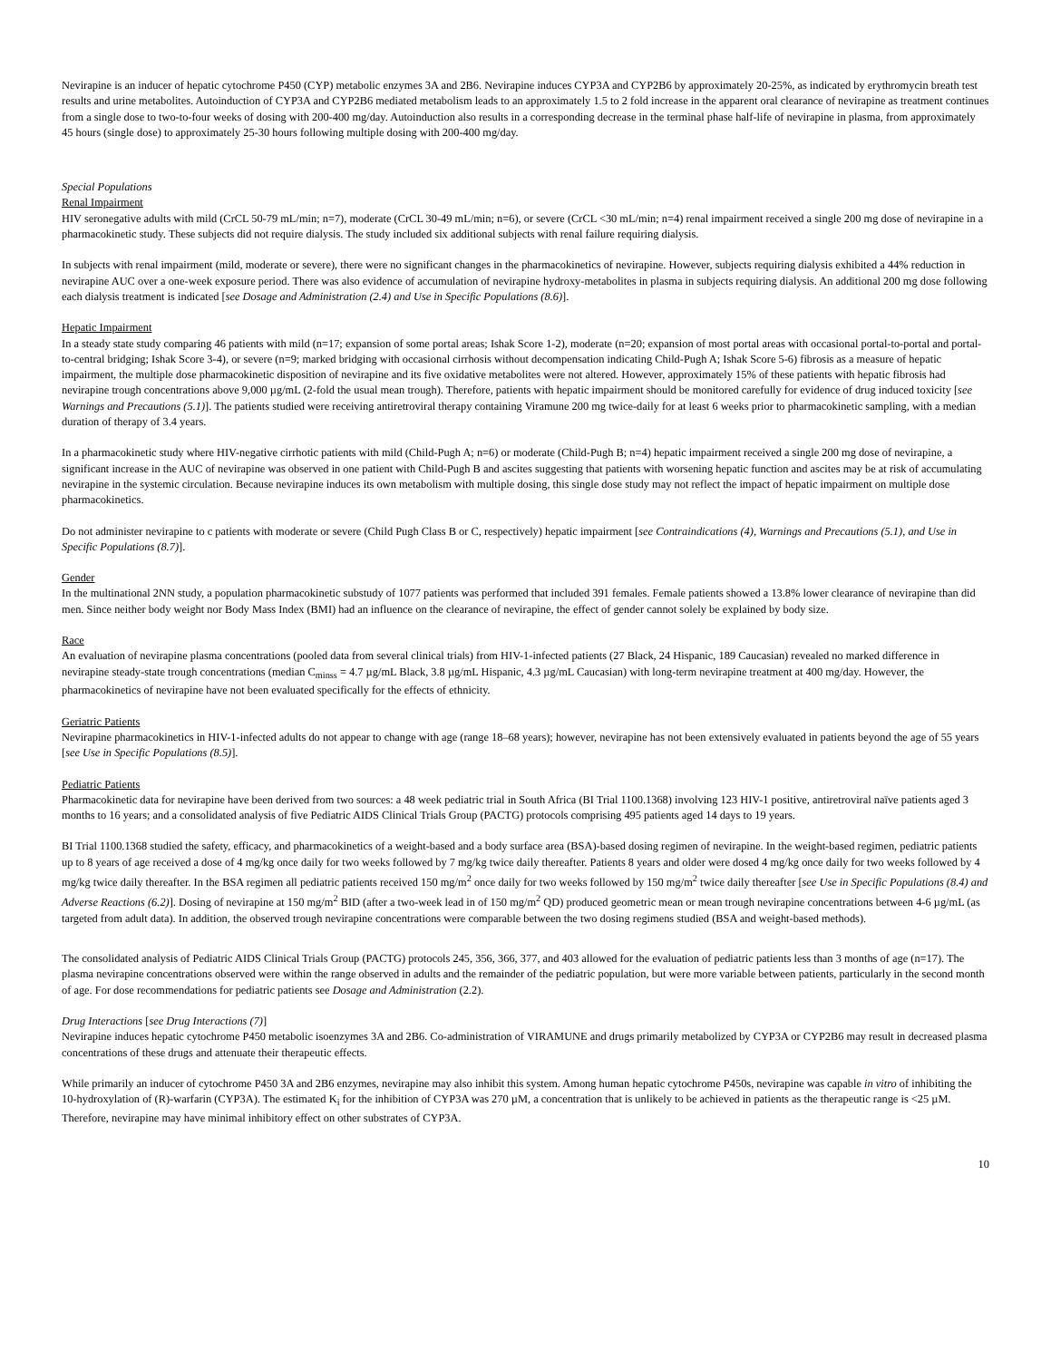Nevirapine is an inducer of hepatic cytochrome P450 (CYP) metabolic enzymes 3A and 2B6. Nevirapine induces CYP3A and CYP2B6 by approximately 20-25%, as indicated by erythromycin breath test results and urine metabolites. Autoinduction of CYP3A and CYP2B6 mediated metabolism leads to an approximately 1.5 to 2 fold increase in the apparent oral clearance of nevirapine as treatment continues from a single dose to two-to-four weeks of dosing with 200-400 mg/day. Autoinduction also results in a corresponding decrease in the terminal phase half-life of nevirapine in plasma, from approximately 45 hours (single dose) to approximately 25-30 hours following multiple dosing with 200-400 mg/day.
Special Populations
Renal Impairment
HIV seronegative adults with mild (CrCL 50-79 mL/min; n=7), moderate (CrCL 30-49 mL/min; n=6), or severe (CrCL <30 mL/min; n=4) renal impairment received a single 200 mg dose of nevirapine in a pharmacokinetic study. These subjects did not require dialysis. The study included six additional subjects with renal failure requiring dialysis.
In subjects with renal impairment (mild, moderate or severe), there were no significant changes in the pharmacokinetics of nevirapine. However, subjects requiring dialysis exhibited a 44% reduction in nevirapine AUC over a one-week exposure period. There was also evidence of accumulation of nevirapine hydroxy-metabolites in plasma in subjects requiring dialysis. An additional 200 mg dose following each dialysis treatment is indicated [see Dosage and Administration (2.4) and Use in Specific Populations (8.6)].
Hepatic Impairment
In a steady state study comparing 46 patients with mild (n=17; expansion of some portal areas; Ishak Score 1-2), moderate (n=20; expansion of most portal areas with occasional portal-to-portal and portal-to-central bridging; Ishak Score 3-4), or severe (n=9; marked bridging with occasional cirrhosis without decompensation indicating Child-Pugh A; Ishak Score 5-6) fibrosis as a measure of hepatic impairment, the multiple dose pharmacokinetic disposition of nevirapine and its five oxidative metabolites were not altered. However, approximately 15% of these patients with hepatic fibrosis had nevirapine trough concentrations above 9,000 µg/mL (2-fold the usual mean trough). Therefore, patients with hepatic impairment should be monitored carefully for evidence of drug induced toxicity [see Warnings and Precautions (5.1)]. The patients studied were receiving antiretroviral therapy containing Viramune 200 mg twice-daily for at least 6 weeks prior to pharmacokinetic sampling, with a median duration of therapy of 3.4 years.
In a pharmacokinetic study where HIV-negative cirrhotic patients with mild (Child-Pugh A; n=6) or moderate (Child-Pugh B; n=4) hepatic impairment received a single 200 mg dose of nevirapine, a significant increase in the AUC of nevirapine was observed in one patient with Child-Pugh B and ascites suggesting that patients with worsening hepatic function and ascites may be at risk of accumulating nevirapine in the systemic circulation. Because nevirapine induces its own metabolism with multiple dosing, this single dose study may not reflect the impact of hepatic impairment on multiple dose pharmacokinetics.
Do not administer nevirapine to c patients with moderate or severe (Child Pugh Class B or C, respectively) hepatic impairment [see Contraindications (4), Warnings and Precautions (5.1), and Use in Specific Populations (8.7)].
Gender
In the multinational 2NN study, a population pharmacokinetic substudy of 1077 patients was performed that included 391 females. Female patients showed a 13.8% lower clearance of nevirapine than did men. Since neither body weight nor Body Mass Index (BMI) had an influence on the clearance of nevirapine, the effect of gender cannot solely be explained by body size.
Race
An evaluation of nevirapine plasma concentrations (pooled data from several clinical trials) from HIV-1-infected patients (27 Black, 24 Hispanic, 189 Caucasian) revealed no marked difference in nevirapine steady-state trough concentrations (median C<sub>minss</sub> = 4.7 µg/mL Black, 3.8 µg/mL Hispanic, 4.3 µg/mL Caucasian) with long-term nevirapine treatment at 400 mg/day. However, the pharmacokinetics of nevirapine have not been evaluated specifically for the effects of ethnicity.
Geriatric Patients
Nevirapine pharmacokinetics in HIV-1-infected adults do not appear to change with age (range 18–68 years); however, nevirapine has not been extensively evaluated in patients beyond the age of 55 years [see Use in Specific Populations (8.5)].
Pediatric Patients
Pharmacokinetic data for nevirapine have been derived from two sources: a 48 week pediatric trial in South Africa (BI Trial 1100.1368) involving 123 HIV-1 positive, antiretroviral naïve patients aged 3 months to 16 years; and a consolidated analysis of five Pediatric AIDS Clinical Trials Group (PACTG) protocols comprising 495 patients aged 14 days to 19 years.
BI Trial 1100.1368 studied the safety, efficacy, and pharmacokinetics of a weight-based and a body surface area (BSA)-based dosing regimen of nevirapine. In the weight-based regimen, pediatric patients up to 8 years of age received a dose of 4 mg/kg once daily for two weeks followed by 7 mg/kg twice daily thereafter. Patients 8 years and older were dosed 4 mg/kg once daily for two weeks followed by 4 mg/kg twice daily thereafter. In the BSA regimen all pediatric patients received 150 mg/m<sup>2</sup> once daily for two weeks followed by 150 mg/m<sup>2</sup> twice daily thereafter [see Use in Specific Populations (8.4) and Adverse Reactions (6.2)]. Dosing of nevirapine at 150 mg/m<sup>2</sup> BID (after a two-week lead in of 150 mg/m<sup>2</sup> QD) produced geometric mean or mean trough nevirapine concentrations between 4-6 µg/mL (as targeted from adult data). In addition, the observed trough nevirapine concentrations were comparable between the two dosing regimens studied (BSA and weight-based methods).
The consolidated analysis of Pediatric AIDS Clinical Trials Group (PACTG) protocols 245, 356, 366, 377, and 403 allowed for the evaluation of pediatric patients less than 3 months of age (n=17). The plasma nevirapine concentrations observed were within the range observed in adults and the remainder of the pediatric population, but were more variable between patients, particularly in the second month of age. For dose recommendations for pediatric patients see Dosage and Administration (2.2).
Drug Interactions [see Drug Interactions (7)]
Nevirapine induces hepatic cytochrome P450 metabolic isoenzymes 3A and 2B6. Co-administration of VIRAMUNE and drugs primarily metabolized by CYP3A or CYP2B6 may result in decreased plasma concentrations of these drugs and attenuate their therapeutic effects.
While primarily an inducer of cytochrome P450 3A and 2B6 enzymes, nevirapine may also inhibit this system. Among human hepatic cytochrome P450s, nevirapine was capable in vitro of inhibiting the 10-hydroxylation of (R)-warfarin (CYP3A). The estimated K<sub>i</sub> for the inhibition of CYP3A was 270 µM, a concentration that is unlikely to be achieved in patients as the therapeutic range is <25 µM. Therefore, nevirapine may have minimal inhibitory effect on other substrates of CYP3A.
10